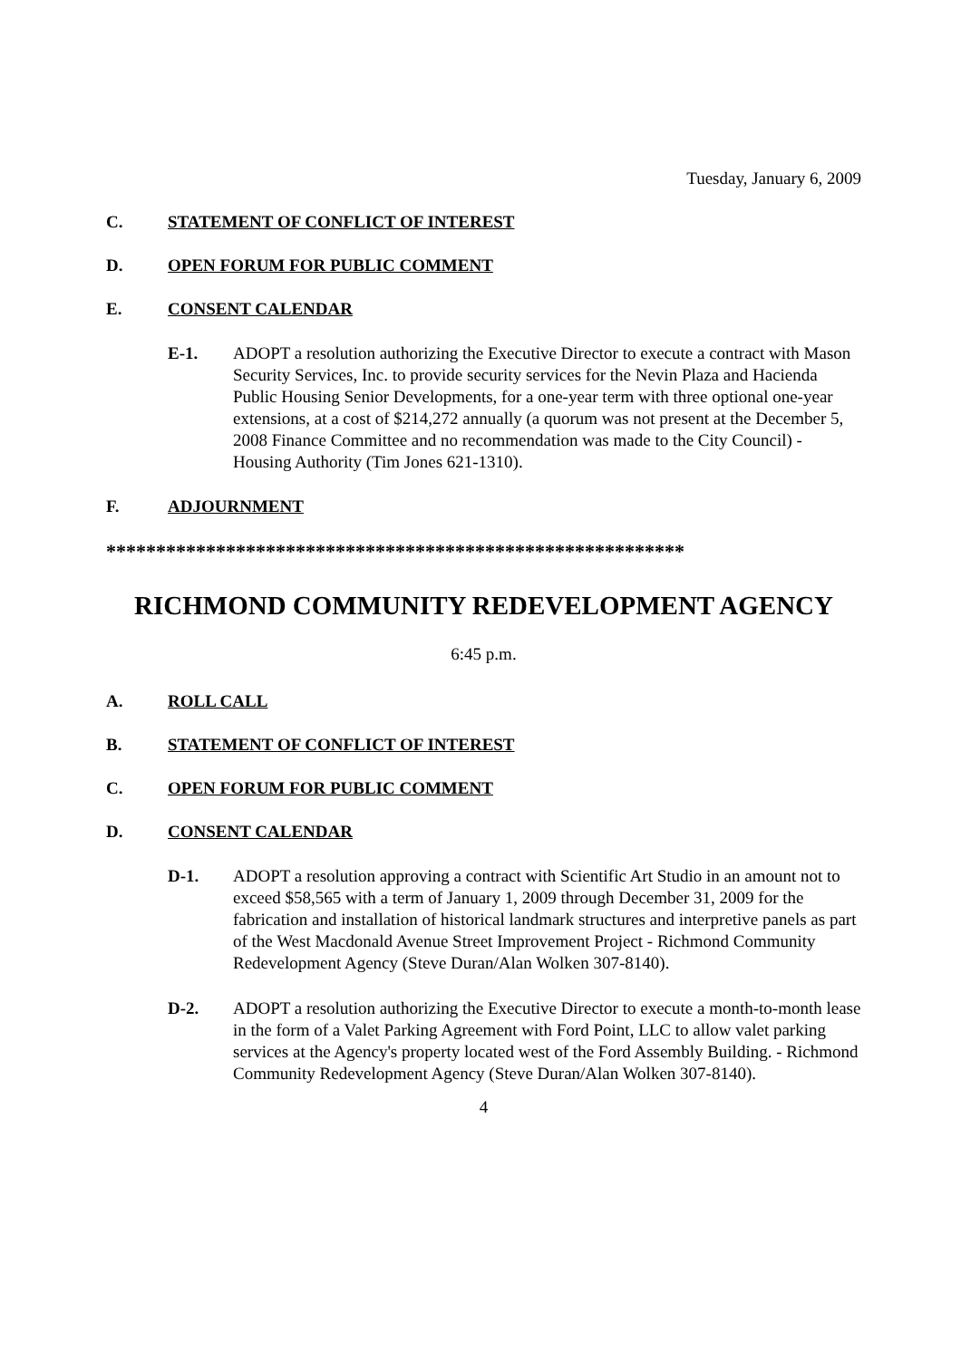Tuesday, January 6, 2009
C. STATEMENT OF CONFLICT OF INTEREST
D. OPEN FORUM FOR PUBLIC COMMENT
E. CONSENT CALENDAR
E-1. ADOPT a resolution authorizing the Executive Director to execute a contract with Mason Security Services, Inc. to provide security services for the Nevin Plaza and Hacienda Public Housing Senior Developments, for a one-year term with three optional one-year extensions, at a cost of $214,272 annually (a quorum was not present at the December 5, 2008 Finance Committee and no recommendation was made to the City Council) - Housing Authority (Tim Jones 621-1310).
F. ADJOURNMENT
**********************************************************
RICHMOND COMMUNITY REDEVELOPMENT AGENCY
6:45 p.m.
A. ROLL CALL
B. STATEMENT OF CONFLICT OF INTEREST
C. OPEN FORUM FOR PUBLIC COMMENT
D. CONSENT CALENDAR
D-1. ADOPT a resolution approving a contract with Scientific Art Studio in an amount not to exceed $58,565 with a term of January 1, 2009 through December 31, 2009 for the fabrication and installation of historical landmark structures and interpretive panels as part of the West Macdonald Avenue Street Improvement Project - Richmond Community Redevelopment Agency (Steve Duran/Alan Wolken 307-8140).
D-2. ADOPT a resolution authorizing the Executive Director to execute a month-to-month lease in the form of a Valet Parking Agreement with Ford Point, LLC to allow valet parking services at the Agency's property located west of the Ford Assembly Building. - Richmond Community Redevelopment Agency (Steve Duran/Alan Wolken 307-8140).
4